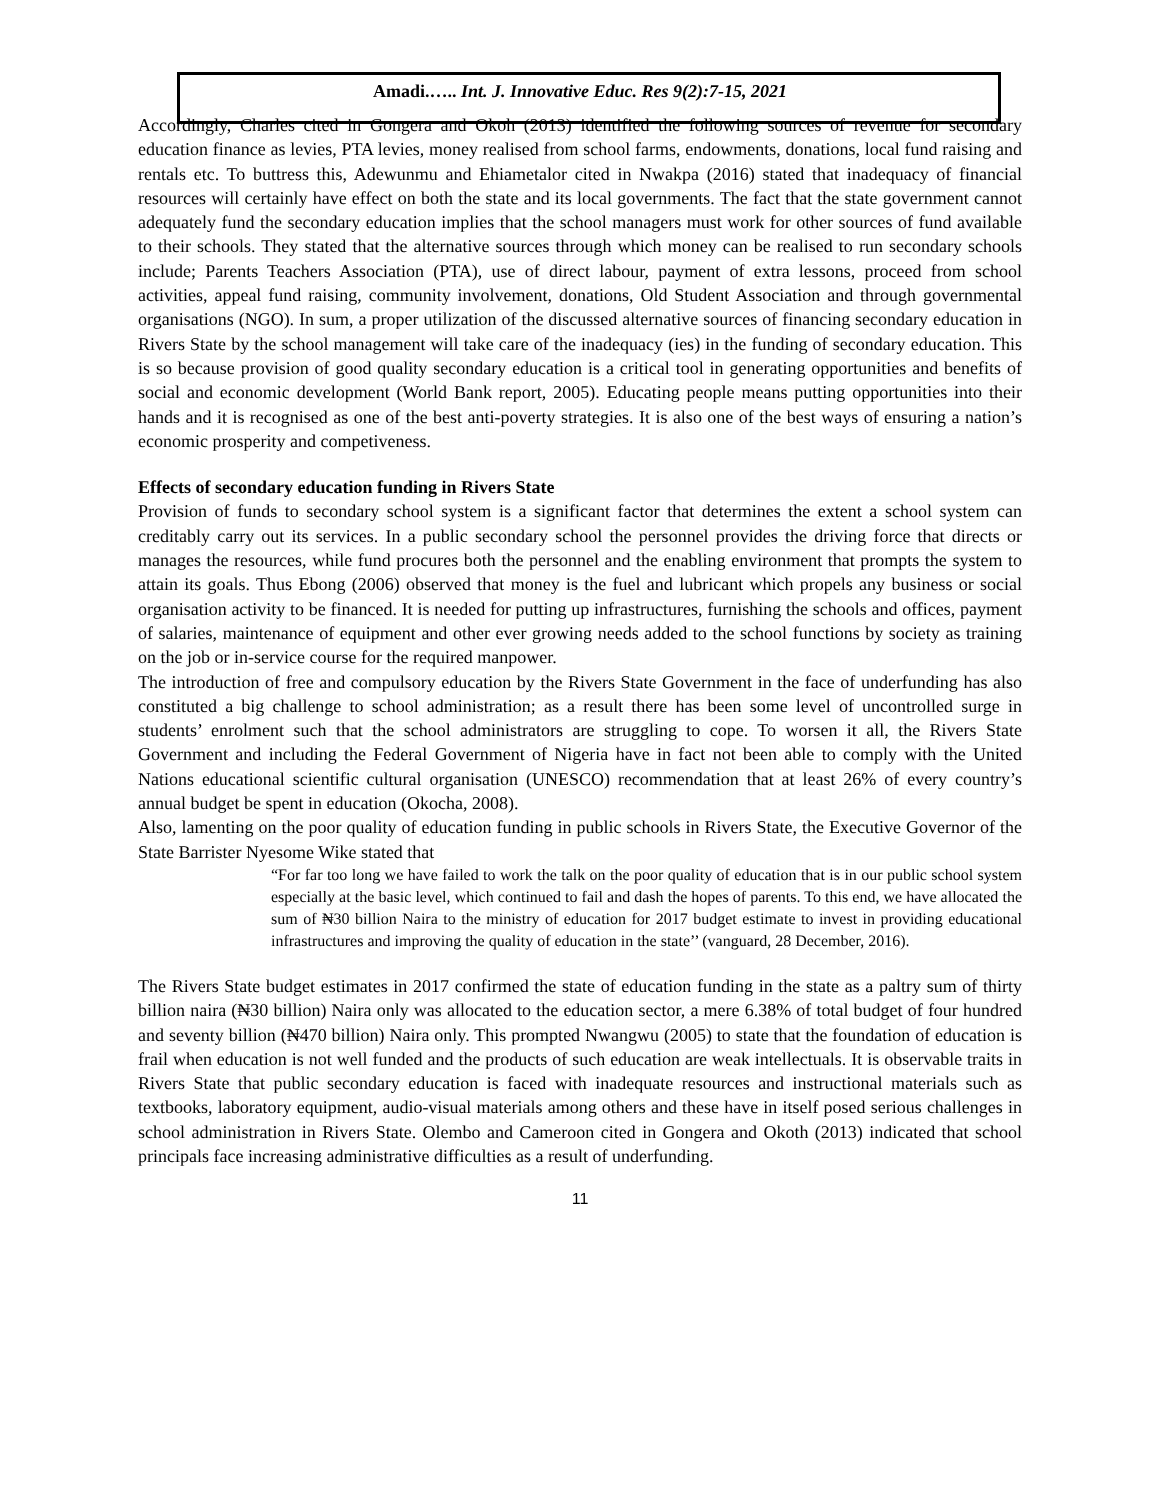Amadi.….. Int. J. Innovative Educ. Res 9(2):7-15, 2021
Accordingly, Charles cited in Gongera and Okoh (2013) identified the following sources of revenue for secondary education finance as levies, PTA levies, money realised from school farms, endowments, donations, local fund raising and rentals etc. To buttress this, Adewunmu and Ehiametalor cited in Nwakpa (2016) stated that inadequacy of financial resources will certainly have effect on both the state and its local governments. The fact that the state government cannot adequately fund the secondary education implies that the school managers must work for other sources of fund available to their schools. They stated that the alternative sources through which money can be realised to run secondary schools include; Parents Teachers Association (PTA), use of direct labour, payment of extra lessons, proceed from school activities, appeal fund raising, community involvement, donations, Old Student Association and through governmental organisations (NGO). In sum, a proper utilization of the discussed alternative sources of financing secondary education in Rivers State by the school management will take care of the inadequacy (ies) in the funding of secondary education. This is so because provision of good quality secondary education is a critical tool in generating opportunities and benefits of social and economic development (World Bank report, 2005). Educating people means putting opportunities into their hands and it is recognised as one of the best anti-poverty strategies. It is also one of the best ways of ensuring a nation’s economic prosperity and competiveness.
Effects of secondary education funding in Rivers State
Provision of funds to secondary school system is a significant factor that determines the extent a school system can creditably carry out its services. In a public secondary school the personnel provides the driving force that directs or manages the resources, while fund procures both the personnel and the enabling environment that prompts the system to attain its goals. Thus Ebong (2006) observed that money is the fuel and lubricant which propels any business or social organisation activity to be financed. It is needed for putting up infrastructures, furnishing the schools and offices, payment of salaries, maintenance of equipment and other ever growing needs added to the school functions by society as training on the job or in-service course for the required manpower.
The introduction of free and compulsory education by the Rivers State Government in the face of underfunding has also constituted a big challenge to school administration; as a result there has been some level of uncontrolled surge in students’ enrolment such that the school administrators are struggling to cope. To worsen it all, the Rivers State Government and including the Federal Government of Nigeria have in fact not been able to comply with the United Nations educational scientific cultural organisation (UNESCO) recommendation that at least 26% of every country’s annual budget be spent in education (Okocha, 2008).
Also, lamenting on the poor quality of education funding in public schools in Rivers State, the Executive Governor of the State Barrister Nyesome Wike stated that
“For far too long we have failed to work the talk on the poor quality of education that is in our public school system especially at the basic level, which continued to fail and dash the hopes of parents. To this end, we have allocated the sum of ₦30 billion Naira to the ministry of education for 2017 budget estimate to invest in providing educational infrastructures and improving the quality of education in the state’’ (vanguard, 28 December, 2016).
The Rivers State budget estimates in 2017 confirmed the state of education funding in the state as a paltry sum of thirty billion naira (₦30 billion) Naira only was allocated to the education sector, a mere 6.38% of total budget of four hundred and seventy billion (₦470 billion) Naira only. This prompted Nwangwu (2005) to state that the foundation of education is frail when education is not well funded and the products of such education are weak intellectuals. It is observable traits in Rivers State that public secondary education is faced with inadequate resources and instructional materials such as textbooks, laboratory equipment, audio-visual materials among others and these have in itself posed serious challenges in school administration in Rivers State. Olembo and Cameroon cited in Gongera and Okoth (2013) indicated that school principals face increasing administrative difficulties as a result of underfunding.
11